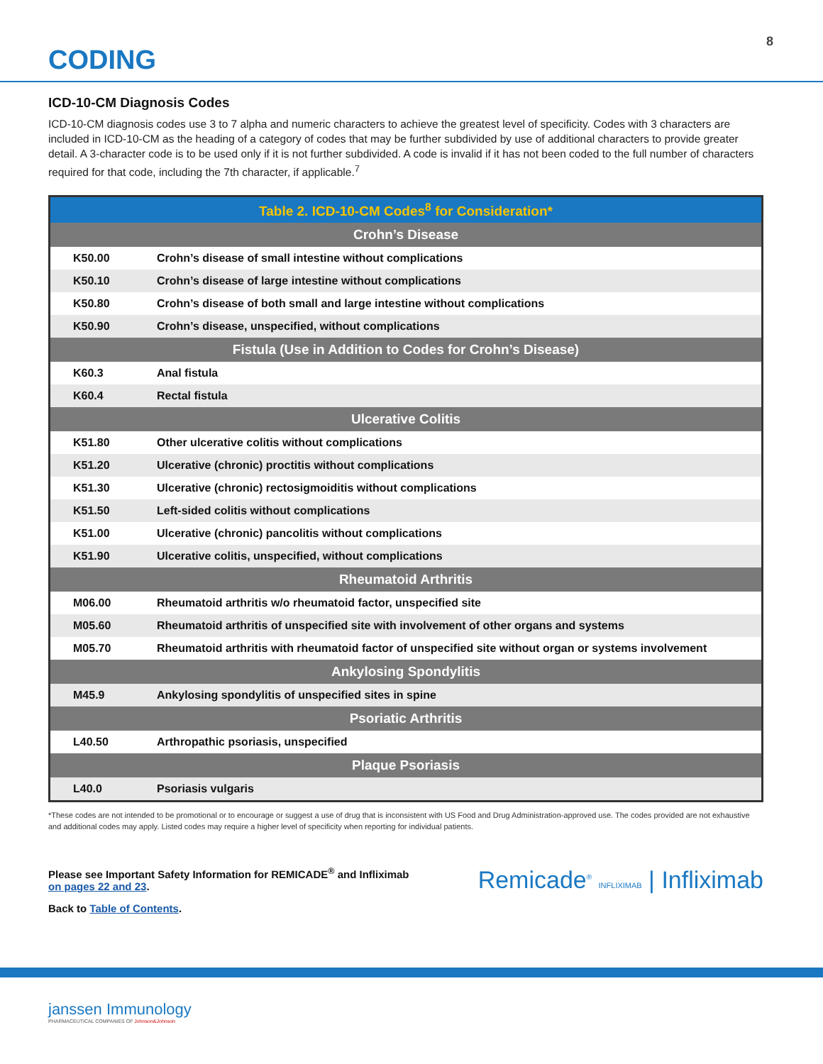8
CODING
ICD-10-CM Diagnosis Codes
ICD-10-CM diagnosis codes use 3 to 7 alpha and numeric characters to achieve the greatest level of specificity. Codes with 3 characters are included in ICD-10-CM as the heading of a category of codes that may be further subdivided by use of additional characters to provide greater detail. A 3-character code is to be used only if it is not further subdivided. A code is invalid if it has not been coded to the full number of characters required for that code, including the 7th character, if applicable.<sup>7</sup>
| Table 2. ICD-10-CM Codes<sup>8</sup> for Consideration* | |
| --- | --- |
| Crohn’s Disease | |
| K50.00 | Crohn’s disease of small intestine without complications |
| K50.10 | Crohn’s disease of large intestine without complications |
| K50.80 | Crohn’s disease of both small and large intestine without complications |
| K50.90 | Crohn’s disease, unspecified, without complications |
| Fistula (Use in Addition to Codes for Crohn’s Disease) | |
| K60.3 | Anal fistula |
| K60.4 | Rectal fistula |
| Ulcerative Colitis | |
| K51.80 | Other ulcerative colitis without complications |
| K51.20 | Ulcerative (chronic) proctitis without complications |
| K51.30 | Ulcerative (chronic) rectosigmoiditis without complications |
| K51.50 | Left-sided colitis without complications |
| K51.00 | Ulcerative (chronic) pancolitis without complications |
| K51.90 | Ulcerative colitis, unspecified, without complications |
| Rheumatoid Arthritis | |
| M06.00 | Rheumatoid arthritis w/o rheumatoid factor, unspecified site |
| M05.60 | Rheumatoid arthritis of unspecified site with involvement of other organs and systems |
| M05.70 | Rheumatoid arthritis with rheumatoid factor of unspecified site without organ or systems involvement |
| Ankylosing Spondylitis | |
| M45.9 | Ankylosing spondylitis of unspecified sites in spine |
| Psoriatic Arthritis | |
| L40.50 | Arthropathic psoriasis, unspecified |
| Plaque Psoriasis | |
| L40.0 | Psoriasis vulgaris |
*These codes are not intended to be promotional or to encourage or suggest a use of drug that is inconsistent with US Food and Drug Administration-approved use. The codes provided are not exhaustive and additional codes may apply. Listed codes may require a higher level of specificity when reporting for individual patients.
Please see Important Safety Information for REMICADE<sup>®</sup> and Infliximab
on pages 22 and 23.
Back to Table of Contents.
Remicade<sup>®</sup> INFLIXIMAB | Infliximab
janssen Immunology
PHARMACEUTICAL COMPANIES OF Johnson&Johnson